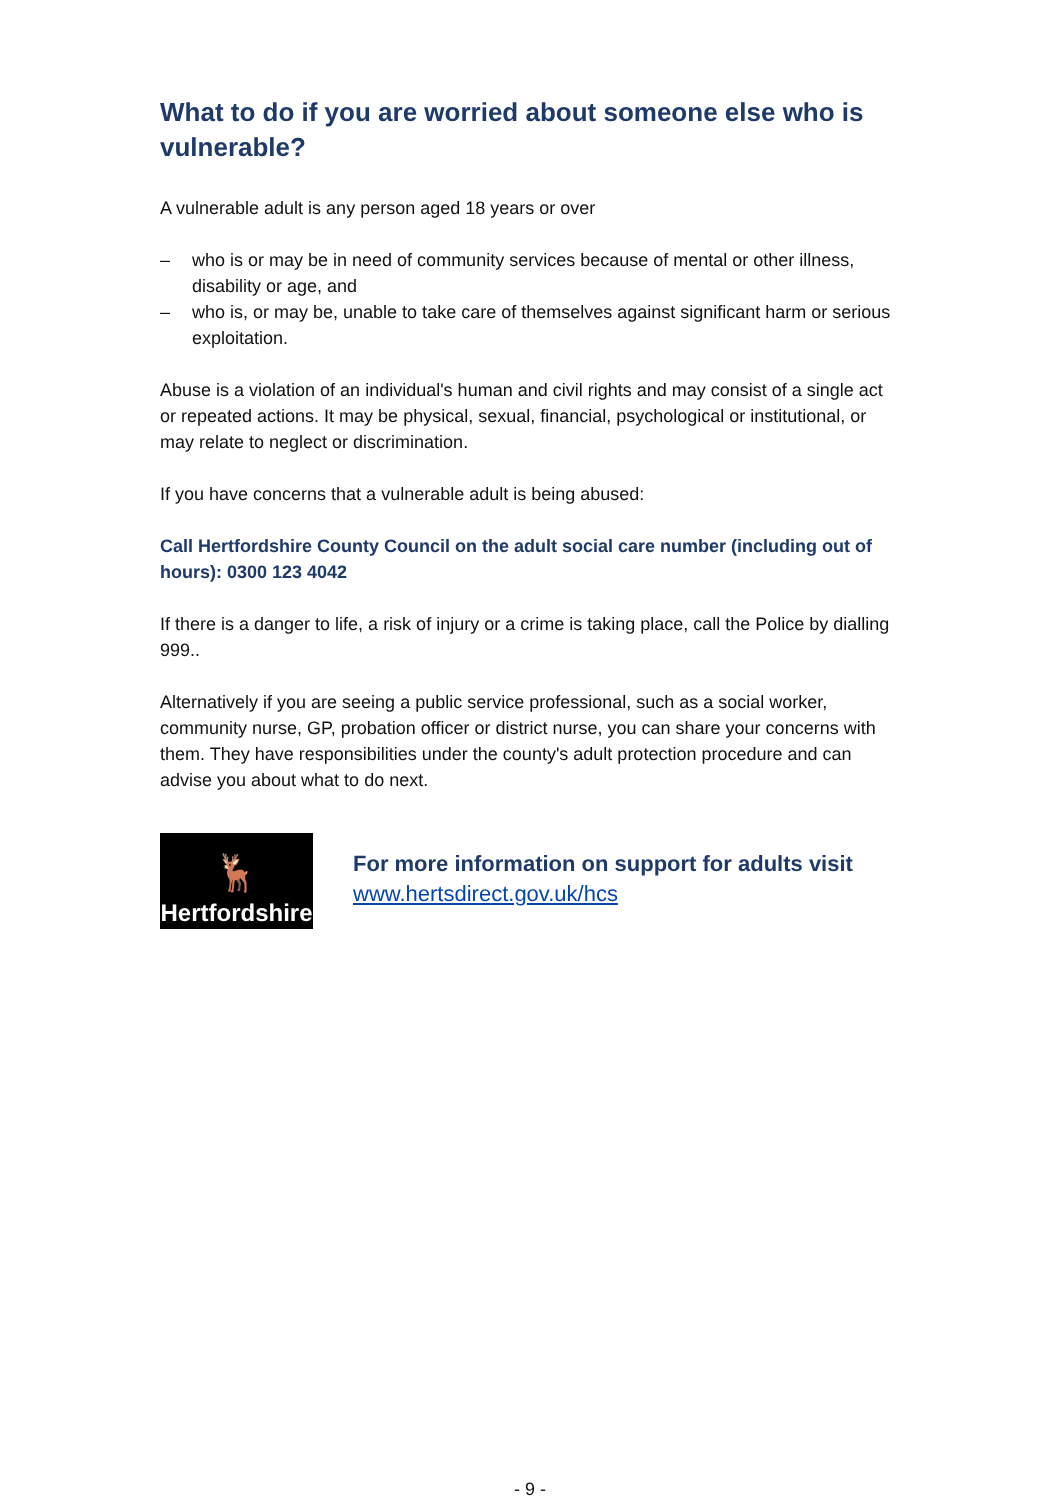What to do if you are worried about someone else who is vulnerable?
A vulnerable adult is any person aged 18 years or over
– who is or may be in need of community services because of mental or other illness, disability or age, and
– who is, or may be, unable to take care of themselves against significant harm or serious exploitation.
Abuse is a violation of an individual's human and civil rights and may consist of a single act or repeated actions. It may be physical, sexual, financial, psychological or institutional, or may relate to neglect or discrimination.
If you have concerns that a vulnerable adult is being abused:
Call Hertfordshire County Council on the adult social care number (including out of hours): 0300 123 4042
If there is a danger to life, a risk of injury or a crime is taking place, call the Police by dialling 999..
Alternatively if you are seeing a public service professional, such as a social worker, community nurse, GP, probation officer or district nurse, you can share your concerns with them. They have responsibilities under the county's adult protection procedure and can advise you about what to do next.
🦌
Hertfordshire
For more information on support for adults visit
www.hertsdirect.gov.uk/hcs
- 9 -